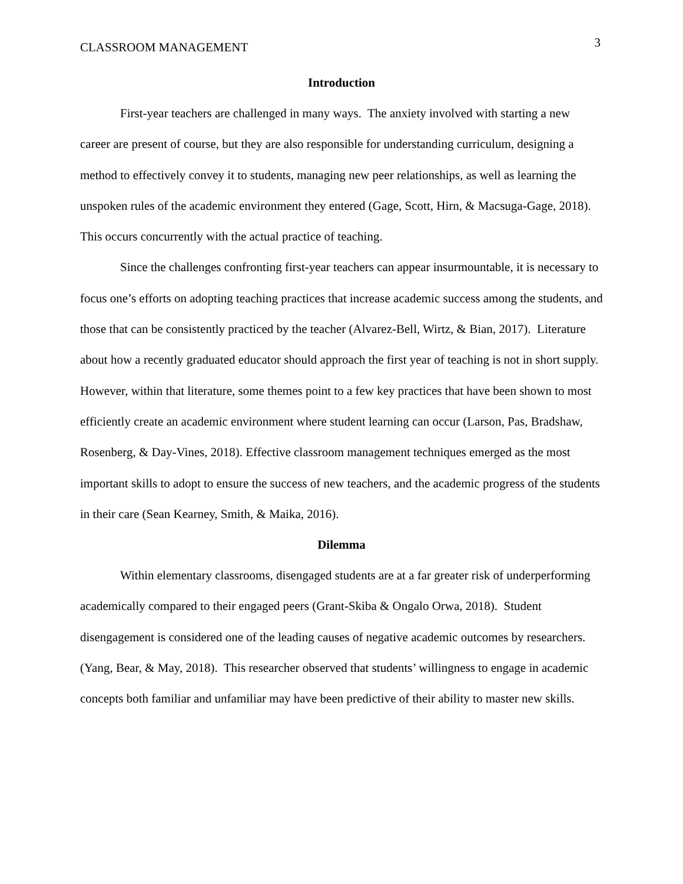CLASSROOM MANAGEMENT 3
Introduction
First-year teachers are challenged in many ways. The anxiety involved with starting a new career are present of course, but they are also responsible for understanding curriculum, designing a method to effectively convey it to students, managing new peer relationships, as well as learning the unspoken rules of the academic environment they entered (Gage, Scott, Hirn, & Macsuga-Gage, 2018). This occurs concurrently with the actual practice of teaching.
Since the challenges confronting first-year teachers can appear insurmountable, it is necessary to focus one’s efforts on adopting teaching practices that increase academic success among the students, and those that can be consistently practiced by the teacher (Alvarez-Bell, Wirtz, & Bian, 2017). Literature about how a recently graduated educator should approach the first year of teaching is not in short supply. However, within that literature, some themes point to a few key practices that have been shown to most efficiently create an academic environment where student learning can occur (Larson, Pas, Bradshaw, Rosenberg, & Day-Vines, 2018). Effective classroom management techniques emerged as the most important skills to adopt to ensure the success of new teachers, and the academic progress of the students in their care (Sean Kearney, Smith, & Maika, 2016).
Dilemma
Within elementary classrooms, disengaged students are at a far greater risk of underperforming academically compared to their engaged peers (Grant-Skiba & Ongalo Orwa, 2018). Student disengagement is considered one of the leading causes of negative academic outcomes by researchers. (Yang, Bear, & May, 2018). This researcher observed that students’ willingness to engage in academic concepts both familiar and unfamiliar may have been predictive of their ability to master new skills.